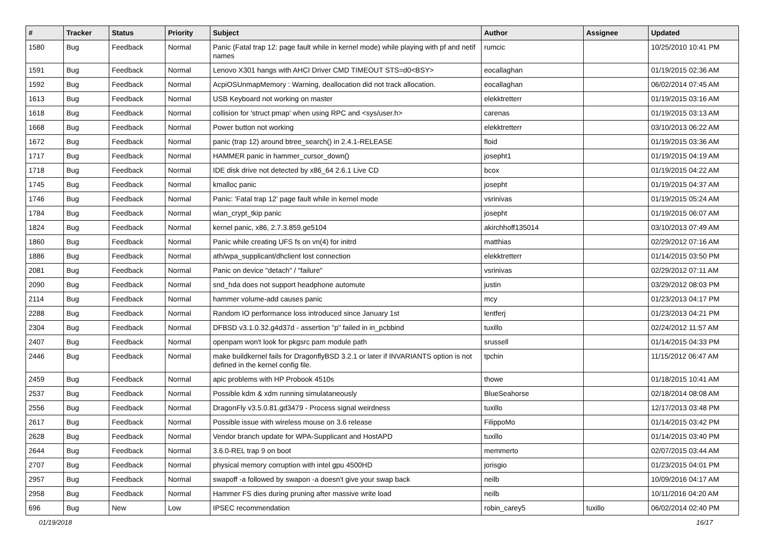| # | Tracker | Status | Priority | Subject | Author | Assignee | Updated |
| --- | --- | --- | --- | --- | --- | --- | --- |
| 1580 | Bug | Feedback | Normal | Panic (Fatal trap 12: page fault while in kernel mode) while playing with pf and netif names | rumcic | | 10/25/2010 10:41 PM |
| 1591 | Bug | Feedback | Normal | Lenovo X301 hangs with AHCI Driver CMD TIMEOUT STS=d0<BSY> | eocallaghan | | 01/19/2015 02:36 AM |
| 1592 | Bug | Feedback | Normal | AcpiOSUnmapMemory : Warning, deallocation did not track allocation. | eocallaghan | | 06/02/2014 07:45 AM |
| 1613 | Bug | Feedback | Normal | USB Keyboard not working on master | elekktretterr | | 01/19/2015 03:16 AM |
| 1618 | Bug | Feedback | Normal | collision for 'struct pmap' when using RPC and <sys/user.h> | carenas | | 01/19/2015 03:13 AM |
| 1668 | Bug | Feedback | Normal | Power button not working | elekktretterr | | 03/10/2013 06:22 AM |
| 1672 | Bug | Feedback | Normal | panic (trap 12) around btree_search() in 2.4.1-RELEASE | floid | | 01/19/2015 03:36 AM |
| 1717 | Bug | Feedback | Normal | HAMMER panic in hammer_cursor_down() | josepht1 | | 01/19/2015 04:19 AM |
| 1718 | Bug | Feedback | Normal | IDE disk drive not detected by x86_64 2.6.1 Live CD | bcox | | 01/19/2015 04:22 AM |
| 1745 | Bug | Feedback | Normal | kmalloc panic | josepht | | 01/19/2015 04:37 AM |
| 1746 | Bug | Feedback | Normal | Panic: 'Fatal trap 12' page fault while in kernel mode | vsrinivas | | 01/19/2015 05:24 AM |
| 1784 | Bug | Feedback | Normal | wlan_crypt_tkip panic | josepht | | 01/19/2015 06:07 AM |
| 1824 | Bug | Feedback | Normal | kernel panic, x86, 2.7.3.859.ge5104 | akirchhoff135014 | | 03/10/2013 07:49 AM |
| 1860 | Bug | Feedback | Normal | Panic while creating UFS fs on vn(4) for initrd | matthias | | 02/29/2012 07:16 AM |
| 1886 | Bug | Feedback | Normal | ath/wpa_supplicant/dhclient lost connection | elekktretterr | | 01/14/2015 03:50 PM |
| 2081 | Bug | Feedback | Normal | Panic on device "detach" / "failure" | vsrinivas | | 02/29/2012 07:11 AM |
| 2090 | Bug | Feedback | Normal | snd_hda does not support headphone automute | justin | | 03/29/2012 08:03 PM |
| 2114 | Bug | Feedback | Normal | hammer volume-add causes panic | mcy | | 01/23/2013 04:17 PM |
| 2288 | Bug | Feedback | Normal | Random IO performance loss introduced since January 1st | lentferj | | 01/23/2013 04:21 PM |
| 2304 | Bug | Feedback | Normal | DFBSD v3.1.0.32.g4d37d - assertion "p" failed in in_pcbbind | tuxillo | | 02/24/2012 11:57 AM |
| 2407 | Bug | Feedback | Normal | openpam won't look for pkgsrc pam module path | srussell | | 01/14/2015 04:33 PM |
| 2446 | Bug | Feedback | Normal | make buildkernel fails for DragonflyBSD 3.2.1 or later if INVARIANTS option is not defined in the kernel config file. | tpchin | | 11/15/2012 06:47 AM |
| 2459 | Bug | Feedback | Normal | apic problems with HP Probook 4510s | thowe | | 01/18/2015 10:41 AM |
| 2537 | Bug | Feedback | Normal | Possible kdm & xdm running simulataneously | BlueSeahorse | | 02/18/2014 08:08 AM |
| 2556 | Bug | Feedback | Normal | DragonFly v3.5.0.81.gd3479 - Process signal weirdness | tuxillo | | 12/17/2013 03:48 PM |
| 2617 | Bug | Feedback | Normal | Possible issue with wireless mouse on 3.6 release | FilippoMo | | 01/14/2015 03:42 PM |
| 2628 | Bug | Feedback | Normal | Vendor branch update for WPA-Supplicant and HostAPD | tuxillo | | 01/14/2015 03:40 PM |
| 2644 | Bug | Feedback | Normal | 3.6.0-REL trap 9 on boot | memmerto | | 02/07/2015 03:44 AM |
| 2707 | Bug | Feedback | Normal | physical memory corruption with intel gpu 4500HD | jorisgio | | 01/23/2015 04:01 PM |
| 2957 | Bug | Feedback | Normal | swapoff -a followed by swapon -a doesn't give your swap back | neilb | | 10/09/2016 04:17 AM |
| 2958 | Bug | Feedback | Normal | Hammer FS dies during pruning after massive write load | neilb | | 10/11/2016 04:20 AM |
| 696 | Bug | New | Low | IPSEC recommendation | robin_carey5 | tuxillo | 06/02/2014 02:40 PM |
01/19/2018 16/17